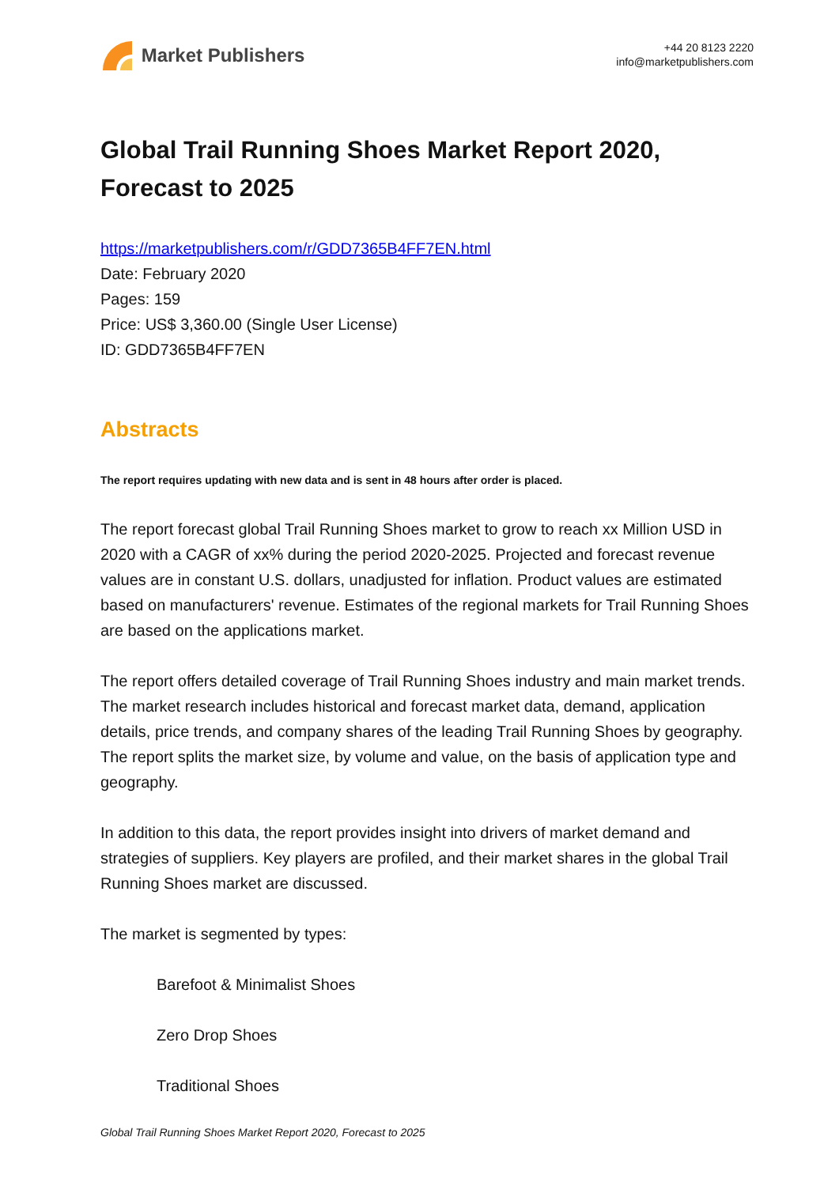Market Publishers
+44 20 8123 2220
info@marketpublishers.com
Global Trail Running Shoes Market Report 2020, Forecast to 2025
https://marketpublishers.com/r/GDD7365B4FF7EN.html
Date: February 2020
Pages: 159
Price: US$ 3,360.00 (Single User License)
ID: GDD7365B4FF7EN
Abstracts
The report requires updating with new data and is sent in 48 hours after order is placed.
The report forecast global Trail Running Shoes market to grow to reach xx Million USD in 2020 with a CAGR of xx% during the period 2020-2025. Projected and forecast revenue values are in constant U.S. dollars, unadjusted for inflation. Product values are estimated based on manufacturers' revenue. Estimates of the regional markets for Trail Running Shoes are based on the applications market.
The report offers detailed coverage of Trail Running Shoes industry and main market trends. The market research includes historical and forecast market data, demand, application details, price trends, and company shares of the leading Trail Running Shoes by geography. The report splits the market size, by volume and value, on the basis of application type and geography.
In addition to this data, the report provides insight into drivers of market demand and strategies of suppliers. Key players are profiled, and their market shares in the global Trail Running Shoes market are discussed.
The market is segmented by types:
Barefoot & Minimalist Shoes
Zero Drop Shoes
Traditional Shoes
Global Trail Running Shoes Market Report 2020, Forecast to 2025